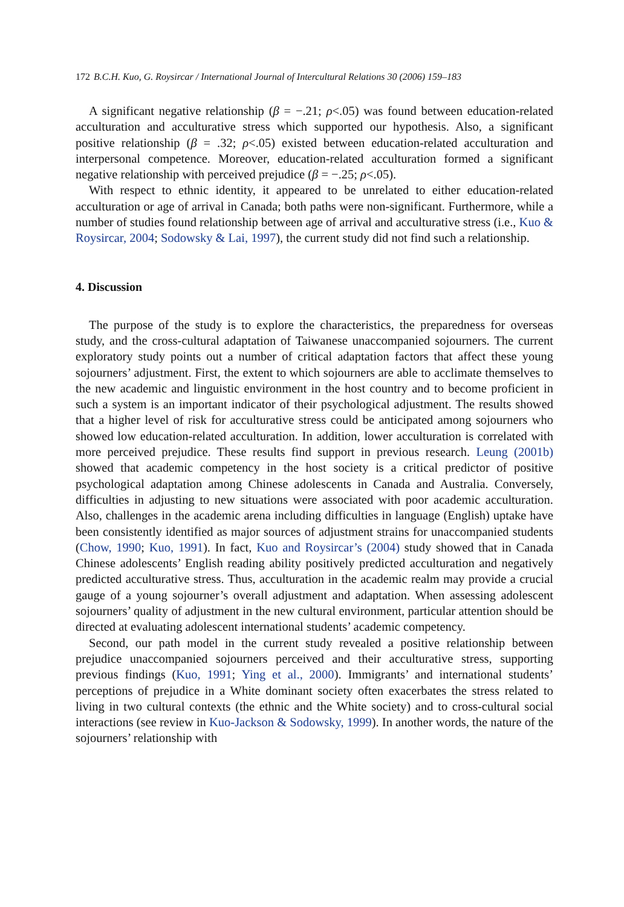172 B.C.H. Kuo, G. Roysircar / International Journal of Intercultural Relations 30 (2006) 159–183
A significant negative relationship (β = −.21; ρ<.05) was found between education-related acculturation and acculturative stress which supported our hypothesis. Also, a significant positive relationship (β = .32; ρ<.05) existed between education-related acculturation and interpersonal competence. Moreover, education-related acculturation formed a significant negative relationship with perceived prejudice (β = −.25; ρ<.05).
With respect to ethnic identity, it appeared to be unrelated to either education-related acculturation or age of arrival in Canada; both paths were non-significant. Furthermore, while a number of studies found relationship between age of arrival and acculturative stress (i.e., Kuo & Roysircar, 2004; Sodowsky & Lai, 1997), the current study did not find such a relationship.
4. Discussion
The purpose of the study is to explore the characteristics, the preparedness for overseas study, and the cross-cultural adaptation of Taiwanese unaccompanied sojourners. The current exploratory study points out a number of critical adaptation factors that affect these young sojourners’ adjustment. First, the extent to which sojourners are able to acclimate themselves to the new academic and linguistic environment in the host country and to become proficient in such a system is an important indicator of their psychological adjustment. The results showed that a higher level of risk for acculturative stress could be anticipated among sojourners who showed low education-related acculturation. In addition, lower acculturation is correlated with more perceived prejudice. These results find support in previous research. Leung (2001b) showed that academic competency in the host society is a critical predictor of positive psychological adaptation among Chinese adolescents in Canada and Australia. Conversely, difficulties in adjusting to new situations were associated with poor academic acculturation. Also, challenges in the academic arena including difficulties in language (English) uptake have been consistently identified as major sources of adjustment strains for unaccompanied students (Chow, 1990; Kuo, 1991). In fact, Kuo and Roysircar’s (2004) study showed that in Canada Chinese adolescents’ English reading ability positively predicted acculturation and negatively predicted acculturative stress. Thus, acculturation in the academic realm may provide a crucial gauge of a young sojourner’s overall adjustment and adaptation. When assessing adolescent sojourners’ quality of adjustment in the new cultural environment, particular attention should be directed at evaluating adolescent international students’ academic competency.
Second, our path model in the current study revealed a positive relationship between prejudice unaccompanied sojourners perceived and their acculturative stress, supporting previous findings (Kuo, 1991; Ying et al., 2000). Immigrants’ and international students’ perceptions of prejudice in a White dominant society often exacerbates the stress related to living in two cultural contexts (the ethnic and the White society) and to cross-cultural social interactions (see review in Kuo-Jackson & Sodowsky, 1999). In another words, the nature of the sojourners’ relationship with